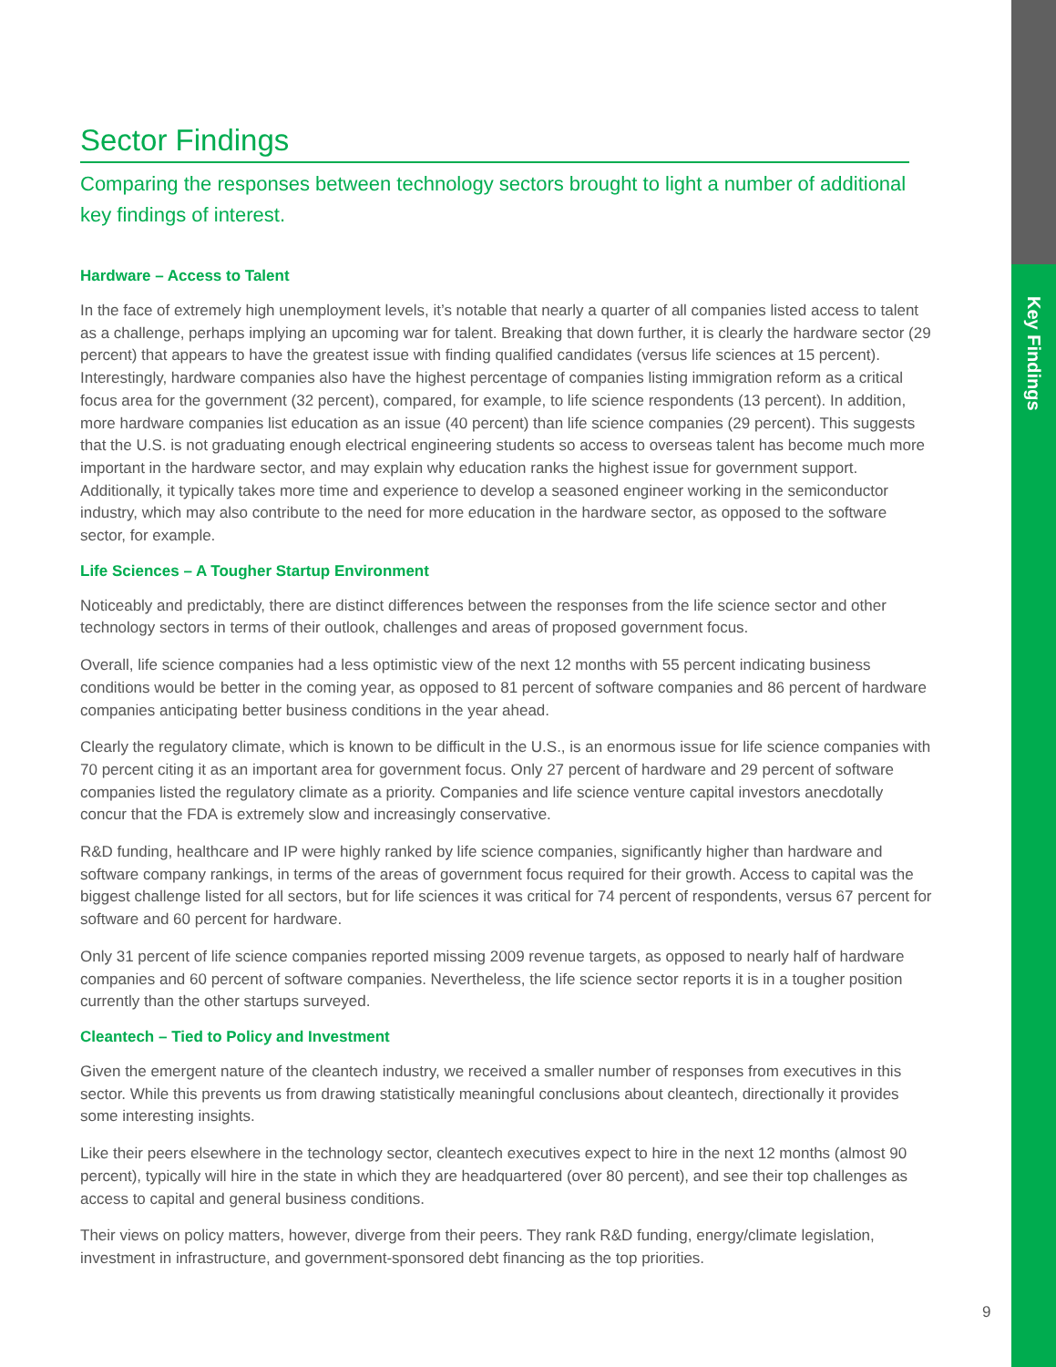Key Findings
Sector Findings
Comparing the responses between technology sectors brought to light a number of additional key findings of interest.
Hardware – Access to Talent
In the face of extremely high unemployment levels, it’s notable that nearly a quarter of all companies listed access to talent as a challenge, perhaps implying an upcoming war for talent. Breaking that down further, it is clearly the hardware sector (29 percent) that appears to have the greatest issue with finding qualified candidates (versus life sciences at 15 percent). Interestingly, hardware companies also have the highest percentage of companies listing immigration reform as a critical focus area for the government (32 percent), compared, for example, to life science respondents (13 percent). In addition, more hardware companies list education as an issue (40 percent) than life science companies (29 percent). This suggests that the U.S. is not graduating enough electrical engineering students so access to overseas talent has become much more important in the hardware sector, and may explain why education ranks the highest issue for government support. Additionally, it typically takes more time and experience to develop a seasoned engineer working in the semiconductor industry, which may also contribute to the need for more education in the hardware sector, as opposed to the software sector, for example.
Life Sciences – A Tougher Startup Environment
Noticeably and predictably, there are distinct differences between the responses from the life science sector and other technology sectors in terms of their outlook, challenges and areas of proposed government focus.
Overall, life science companies had a less optimistic view of the next 12 months with 55 percent indicating business conditions would be better in the coming year, as opposed to 81 percent of software companies and 86 percent of hardware companies anticipating better business conditions in the year ahead.
Clearly the regulatory climate, which is known to be difficult in the U.S., is an enormous issue for life science companies with 70 percent citing it as an important area for government focus. Only 27 percent of hardware and 29 percent of software companies listed the regulatory climate as a priority. Companies and life science venture capital investors anecdotally concur that the FDA is extremely slow and increasingly conservative.
R&D funding, healthcare and IP were highly ranked by life science companies, significantly higher than hardware and software company rankings, in terms of the areas of government focus required for their growth. Access to capital was the biggest challenge listed for all sectors, but for life sciences it was critical for 74 percent of respondents, versus 67 percent for software and 60 percent for hardware.
Only 31 percent of life science companies reported missing 2009 revenue targets, as opposed to nearly half of hardware companies and 60 percent of software companies. Nevertheless, the life science sector reports it is in a tougher position currently than the other startups surveyed.
Cleantech – Tied to Policy and Investment
Given the emergent nature of the cleantech industry, we received a smaller number of responses from executives in this sector. While this prevents us from drawing statistically meaningful conclusions about cleantech, directionally it provides some interesting insights.
Like their peers elsewhere in the technology sector, cleantech executives expect to hire in the next 12 months (almost 90 percent), typically will hire in the state in which they are headquartered (over 80 percent), and see their top challenges as access to capital and general business conditions.
Their views on policy matters, however, diverge from their peers. They rank R&D funding, energy/climate legislation, investment in infrastructure, and government-sponsored debt financing as the top priorities.
9